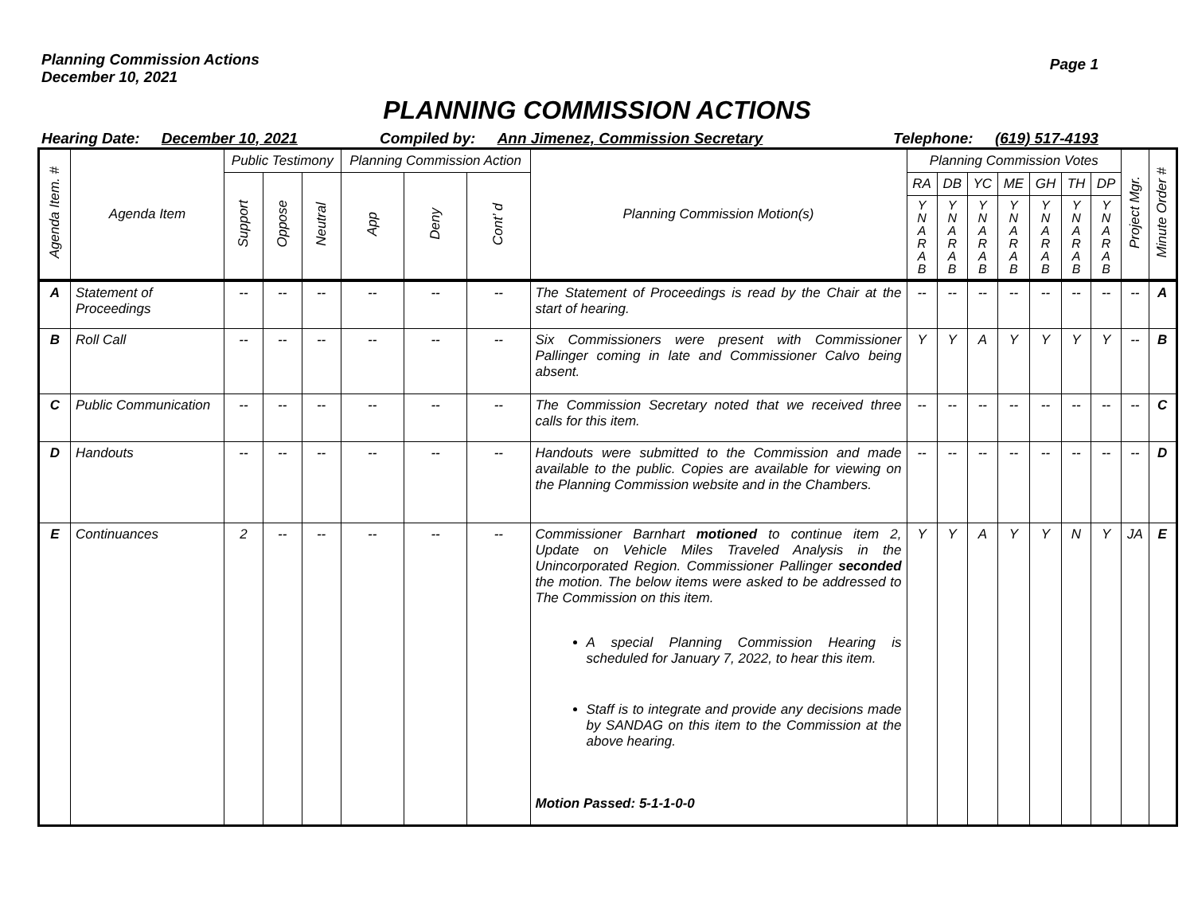Planning Commission Actions
December 10, 2021
Page 1
PLANNING COMMISSION ACTIONS
Hearing Date: December 10, 2021 Compiled by: Ann Jimenez, Commission Secretary Telephone: (619) 517-4193
| Agenda Item. # | Agenda Item | Public Testimony | | | Planning Commission Action | | | Planning Commission Motion(s) | Planning Commission Votes | | | | | | | Project Mgr. | Minute Order # |
| --- | --- | --- | --- | --- | --- | --- | --- | --- | --- | --- | --- | --- | --- | --- | --- | --- | --- |
| | | Support | Oppose | Neutral | App | Deny | Cont’ d | | RA | DB | YC | ME | GH | TH | DP | | |
| | | | | | | | | | Y N A R A B | Y N A R A B | Y N A R A B | Y N A R A B | Y N A R A B | Y N A R A B | Y N A R A B | | |
| A | Statement of Proceedings | -- | -- | -- | -- | -- | -- | The Statement of Proceedings is read by the Chair at the start of hearing. | -- | -- | -- | -- | -- | -- | -- | -- | A |
| B | Roll Call | -- | -- | -- | -- | -- | -- | Six Commissioners were present with Commissioner Pallinger coming in late and Commissioner Calvo being absent. | Y | Y | A | Y | Y | Y | Y | -- | B |
| C | Public Communication | -- | -- | -- | -- | -- | -- | The Commission Secretary noted that we received three calls for this item. | -- | -- | -- | -- | -- | -- | -- | -- | C |
| D | Handouts | -- | -- | -- | -- | -- | -- | Handouts were submitted to the Commission and made available to the public. Copies are available for viewing on the Planning Commission website and in the Chambers. | -- | -- | -- | -- | -- | -- | -- | -- | D |
| E | Continuances | 2 | -- | -- | -- | -- | -- | Commissioner Barnhart motioned to continue item 2, Update on Vehicle Miles Traveled Analysis in the Unincorporated Region. Commissioner Pallinger seconded the motion. The below items were asked to be addressed to The Commission on this item. A special Planning Commission Hearing is scheduled for January 7, 2022, to hear this item. Staff is to integrate and provide any decisions made by SANDAG on this item to the Commission at the above hearing. Motion Passed: 5-1-1-0-0 | Y | Y | A | Y | Y | N | Y | JA | E |